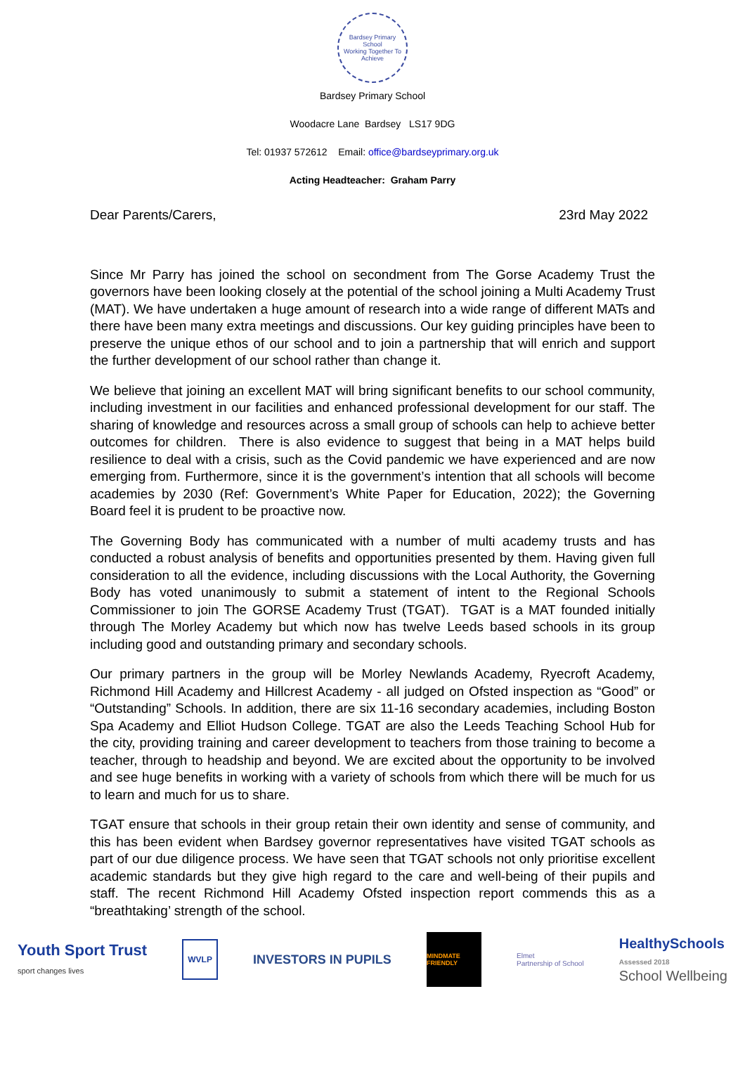Bardsey Primary School
Working Together To Achieve
Bardsey Primary School
Woodacre Lane Bardsey LS17 9DG
Tel: 01937 572612 Email: office@bardseyprimary.org.uk
Acting Headteacher: Graham Parry
Dear Parents/Carers, 23rd May 2022
Since Mr Parry has joined the school on secondment from The Gorse Academy Trust the governors have been looking closely at the potential of the school joining a Multi Academy Trust (MAT). We have undertaken a huge amount of research into a wide range of different MATs and there have been many extra meetings and discussions. Our key guiding principles have been to preserve the unique ethos of our school and to join a partnership that will enrich and support the further development of our school rather than change it.
We believe that joining an excellent MAT will bring significant benefits to our school community, including investment in our facilities and enhanced professional development for our staff. The sharing of knowledge and resources across a small group of schools can help to achieve better outcomes for children. There is also evidence to suggest that being in a MAT helps build resilience to deal with a crisis, such as the Covid pandemic we have experienced and are now emerging from. Furthermore, since it is the government’s intention that all schools will become academies by 2030 (Ref: Government’s White Paper for Education, 2022); the Governing Board feel it is prudent to be proactive now.
The Governing Body has communicated with a number of multi academy trusts and has conducted a robust analysis of benefits and opportunities presented by them. Having given full consideration to all the evidence, including discussions with the Local Authority, the Governing Body has voted unanimously to submit a statement of intent to the Regional Schools Commissioner to join The GORSE Academy Trust (TGAT). TGAT is a MAT founded initially through The Morley Academy but which now has twelve Leeds based schools in its group including good and outstanding primary and secondary schools.
Our primary partners in the group will be Morley Newlands Academy, Ryecroft Academy, Richmond Hill Academy and Hillcrest Academy - all judged on Ofsted inspection as “Good” or “Outstanding” Schools. In addition, there are six 11-16 secondary academies, including Boston Spa Academy and Elliot Hudson College. TGAT are also the Leeds Teaching School Hub for the city, providing training and career development to teachers from those training to become a teacher, through to headship and beyond. We are excited about the opportunity to be involved and see huge benefits in working with a variety of schools from which there will be much for us to learn and much for us to share.
TGAT ensure that schools in their group retain their own identity and sense of community, and this has been evident when Bardsey governor representatives have visited TGAT schools as part of our due diligence process. We have seen that TGAT schools not only prioritise excellent academic standards but they give high regard to the care and well-being of their pupils and staff. The recent Richmond Hill Academy Ofsted inspection report commends this as a “breathtaking’ strength of the school.
Youth Sport Trust
sport changes lives WVLP INVESTORS IN PUPILS MINDMATE FRIENDLY Elmet
Partnership of School HealthySchools
Assessed 2018
School Wellbeing